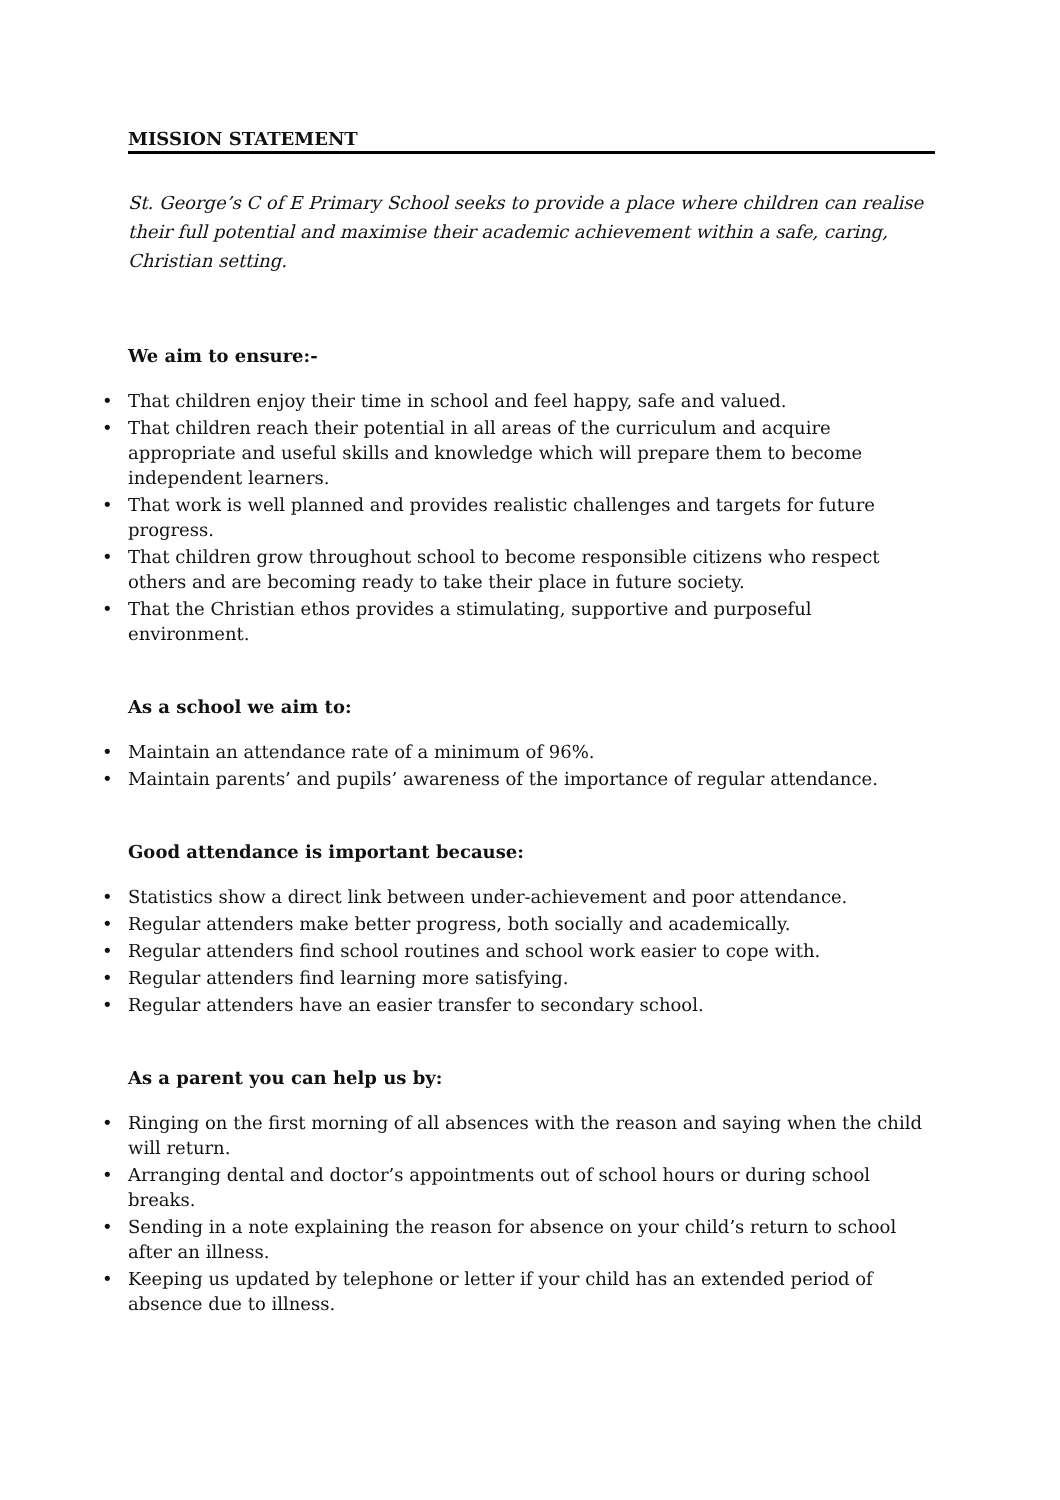MISSION STATEMENT
St. George’s C of E Primary School seeks to provide a place where children can realise their full potential and maximise their academic achievement within a safe, caring, Christian setting.
We aim to ensure:-
• That children enjoy their time in school and feel happy, safe and valued.
• That children reach their potential in all areas of the curriculum and acquire appropriate and useful skills and knowledge which will prepare them to become independent learners.
• That work is well planned and provides realistic challenges and targets for future progress.
• That children grow throughout school to become responsible citizens who respect others and are becoming ready to take their place in future society.
• That the Christian ethos provides a stimulating, supportive and purposeful environment.
As a school we aim to:
• Maintain an attendance rate of a minimum of 96%.
• Maintain parents’ and pupils’ awareness of the importance of regular attendance.
Good attendance is important because:
• Statistics show a direct link between under-achievement and poor attendance.
• Regular attenders make better progress, both socially and academically.
• Regular attenders find school routines and school work easier to cope with.
• Regular attenders find learning more satisfying.
• Regular attenders have an easier transfer to secondary school.
As a parent you can help us by:
• Ringing on the first morning of all absences with the reason and saying when the child will return.
• Arranging dental and doctor’s appointments out of school hours or during school breaks.
• Sending in a note explaining the reason for absence on your child’s return to school after an illness.
• Keeping us updated by telephone or letter if your child has an extended period of absence due to illness.